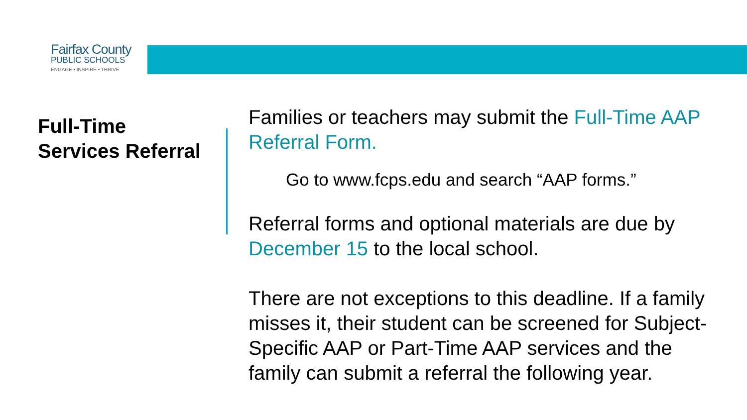Fairfax County
PUBLIC SCHOOLS
ENGAGE • INSPIRE • THRIVE
Full-Time
Services Referral
Families or teachers may submit the Full-Time AAP Referral Form.
Go to www.fcps.edu and search “AAP forms.”
Referral forms and optional materials are due by December 15 to the local school.
There are not exceptions to this deadline. If a family misses it, their student can be screened for Subject-Specific AAP or Part-Time AAP services and the family can submit a referral the following year.